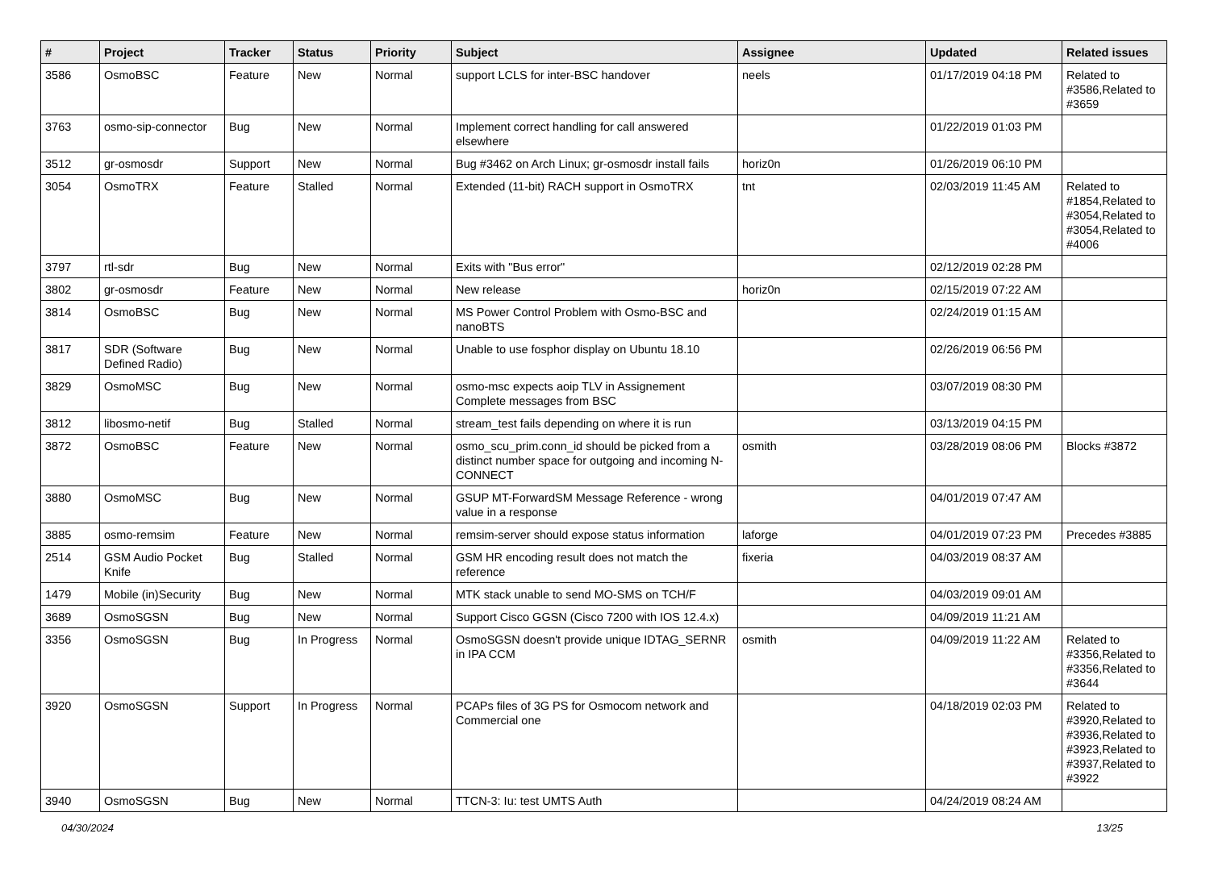| # | Project | Tracker | Status | Priority | Subject | Assignee | Updated | Related issues |
| --- | --- | --- | --- | --- | --- | --- | --- | --- |
| 3586 | OsmoBSC | Feature | New | Normal | support LCLS for inter-BSC handover | neels | 01/17/2019 04:18 PM | Related to #3586,Related to #3659 |
| 3763 | osmo-sip-connector | Bug | New | Normal | Implement correct handling for call answered elsewhere | | 01/22/2019 01:03 PM | |
| 3512 | gr-osmosdr | Support | New | Normal | Bug #3462 on Arch Linux; gr-osmosdr install fails | horiz0n | 01/26/2019 06:10 PM | |
| 3054 | OsmoTRX | Feature | Stalled | Normal | Extended (11-bit) RACH support in OsmoTRX | tnt | 02/03/2019 11:45 AM | Related to #1854,Related to #3054,Related to #3054,Related to #4006 |
| 3797 | rtl-sdr | Bug | New | Normal | Exits with "Bus error" | | 02/12/2019 02:28 PM | |
| 3802 | gr-osmosdr | Feature | New | Normal | New release | horiz0n | 02/15/2019 07:22 AM | |
| 3814 | OsmoBSC | Bug | New | Normal | MS Power Control Problem with Osmo-BSC and nanoBTS | | 02/24/2019 01:15 AM | |
| 3817 | SDR (Software Defined Radio) | Bug | New | Normal | Unable to use fosphor display on Ubuntu 18.10 | | 02/26/2019 06:56 PM | |
| 3829 | OsmoMSC | Bug | New | Normal | osmo-msc expects aoip TLV in Assignement Complete messages from BSC | | 03/07/2019 08:30 PM | |
| 3812 | libosmo-netif | Bug | Stalled | Normal | stream_test fails depending on where it is run | | 03/13/2019 04:15 PM | |
| 3872 | OsmoBSC | Feature | New | Normal | osmo_scu_prim.conn_id should be picked from a distinct number space for outgoing and incoming N-CONNECT | osmith | 03/28/2019 08:06 PM | Blocks #3872 |
| 3880 | OsmoMSC | Bug | New | Normal | GSUP MT-ForwardSM Message Reference - wrong value in a response | | 04/01/2019 07:47 AM | |
| 3885 | osmo-remsim | Feature | New | Normal | remsim-server should expose status information | laforge | 04/01/2019 07:23 PM | Precedes #3885 |
| 2514 | GSM Audio Pocket Knife | Bug | Stalled | Normal | GSM HR encoding result does not match the reference | fixeria | 04/03/2019 08:37 AM | |
| 1479 | Mobile (in)Security | Bug | New | Normal | MTK stack unable to send MO-SMS on TCH/F | | 04/03/2019 09:01 AM | |
| 3689 | OsmoSGSN | Bug | New | Normal | Support Cisco GGSN (Cisco 7200 with IOS 12.4.x) | | 04/09/2019 11:21 AM | |
| 3356 | OsmoSGSN | Bug | In Progress | Normal | OsmoSGSN doesn't provide unique IDTAG_SERNR in IPA CCM | osmith | 04/09/2019 11:22 AM | Related to #3356,Related to #3356,Related to #3644 |
| 3920 | OsmoSGSN | Support | In Progress | Normal | PCAPs files of 3G PS for Osmocom network and Commercial one | | 04/18/2019 02:03 PM | Related to #3920,Related to #3936,Related to #3923,Related to #3937,Related to #3922 |
| 3940 | OsmoSGSN | Bug | New | Normal | TTCN-3: Iu: test UMTS Auth | | 04/24/2019 08:24 AM | |
04/30/2024 13/25